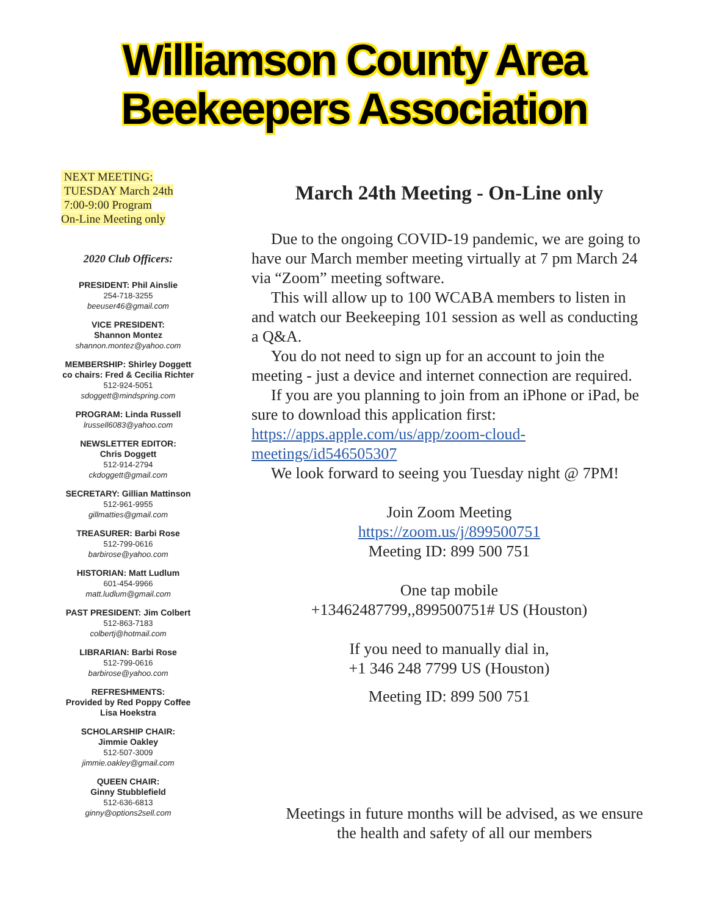Williamson County Area
Beekeepers Association
NEXT MEETING:
TUESDAY March 24th
7:00-9:00 Program
On-Line Meeting only
2020 Club Officers:
PRESIDENT: Phil Ainslie
254-718-3255
beeuser46@gmail.com
VICE PRESIDENT:
Shannon Montez
shannon.montez@yahoo.com
MEMBERSHIP: Shirley Doggett
co chairs: Fred & Cecilia Richter
512-924-5051
sdoggett@mindspring.com
PROGRAM: Linda Russell
lrussell6083@yahoo.com
NEWSLETTER EDITOR:
Chris Doggett
512-914-2794
ckdoggett@gmail.com
SECRETARY: Gillian Mattinson
512-961-9955
gillmatties@gmail.com
TREASURER: Barbi Rose
512-799-0616
barbirose@yahoo.com
HISTORIAN: Matt Ludlum
601-454-9966
matt.ludlum@gmail.com
PAST PRESIDENT: Jim Colbert
512-863-7183
colbertj@hotmail.com
LIBRARIAN: Barbi Rose
512-799-0616
barbirose@yahoo.com
REFRESHMENTS:
Provided by Red Poppy Coffee
Lisa Hoekstra
SCHOLARSHIP CHAIR:
Jimmie Oakley
512-507-3009
jimmie.oakley@gmail.com
QUEEN CHAIR:
Ginny Stubblefield
512-636-6813
ginny@options2sell.com
March 24th Meeting - On-Line only
Due to the ongoing COVID-19 pandemic, we are going to have our March member meeting virtually at 7 pm March 24 via “Zoom” meeting software.
This will allow up to 100 WCABA members to listen in and watch our Beekeeping 101 session as well as conducting a Q&A.
You do not need to sign up for an account to join the meeting - just a device and internet connection are required.
If you are you planning to join from an iPhone or iPad, be sure to download this application first: https://apps.apple.com/us/app/zoom-cloud-meetings/id546505307
We look forward to seeing you Tuesday night @ 7PM!
Join Zoom Meeting
https://zoom.us/j/899500751
Meeting ID: 899 500 751
One tap mobile
+13462487799,,899500751# US (Houston)
If you need to manually dial in,
+1 346 248 7799 US (Houston)
Meeting ID: 899 500 751
Meetings in future months will be advised, as we ensure the health and safety of all our members